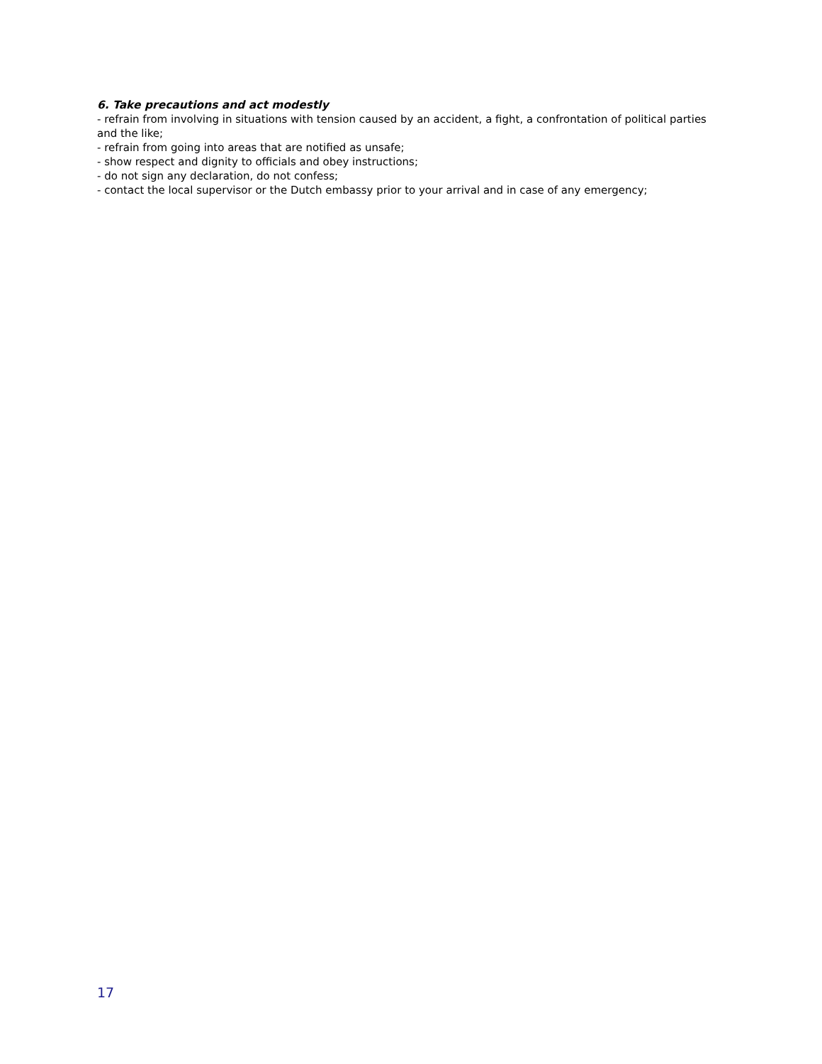6. Take precautions and act modestly
- refrain from involving in situations with tension caused by an accident, a fight, a confrontation of political parties and the like;
- refrain from going into areas that are notified as unsafe;
- show respect and dignity to officials and obey instructions;
- do not sign any declaration, do not confess;
- contact the local supervisor or the Dutch embassy prior to your arrival and in case of any emergency;
17